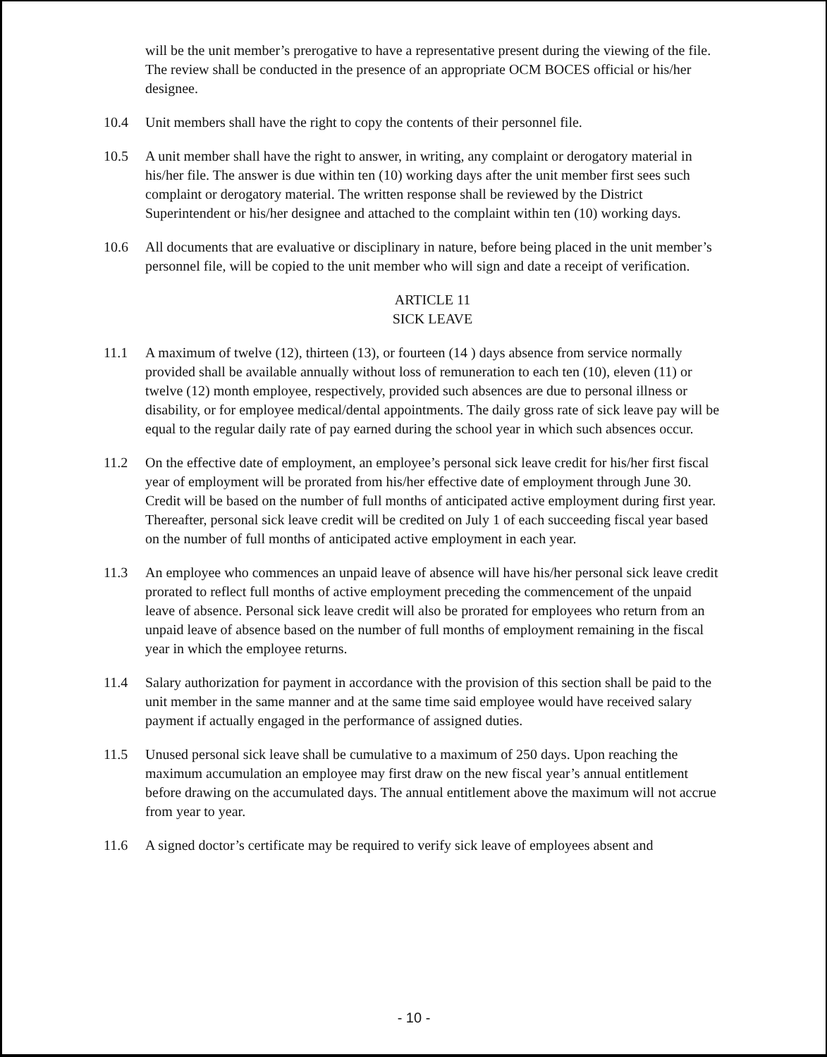will be the unit member’s prerogative to have a representative present during the viewing of the file. The review shall be conducted in the presence of an appropriate OCM BOCES official or his/her designee.
10.4 Unit members shall have the right to copy the contents of their personnel file.
10.5 A unit member shall have the right to answer, in writing, any complaint or derogatory material in his/her file. The answer is due within ten (10) working days after the unit member first sees such complaint or derogatory material. The written response shall be reviewed by the District Superintendent or his/her designee and attached to the complaint within ten (10) working days.
10.6 All documents that are evaluative or disciplinary in nature, before being placed in the unit member’s personnel file, will be copied to the unit member who will sign and date a receipt of verification.
ARTICLE 11
SICK LEAVE
11.1 A maximum of twelve (12), thirteen (13), or fourteen (14 ) days absence from service normally provided shall be available annually without loss of remuneration to each ten (10), eleven (11) or twelve (12) month employee, respectively, provided such absences are due to personal illness or disability, or for employee medical/dental appointments. The daily gross rate of sick leave pay will be equal to the regular daily rate of pay earned during the school year in which such absences occur.
11.2 On the effective date of employment, an employee’s personal sick leave credit for his/her first fiscal year of employment will be prorated from his/her effective date of employment through June 30. Credit will be based on the number of full months of anticipated active employment during first year. Thereafter, personal sick leave credit will be credited on July 1 of each succeeding fiscal year based on the number of full months of anticipated active employment in each year.
11.3 An employee who commences an unpaid leave of absence will have his/her personal sick leave credit prorated to reflect full months of active employment preceding the commencement of the unpaid leave of absence. Personal sick leave credit will also be prorated for employees who return from an unpaid leave of absence based on the number of full months of employment remaining in the fiscal year in which the employee returns.
11.4 Salary authorization for payment in accordance with the provision of this section shall be paid to the unit member in the same manner and at the same time said employee would have received salary payment if actually engaged in the performance of assigned duties.
11.5 Unused personal sick leave shall be cumulative to a maximum of 250 days. Upon reaching the maximum accumulation an employee may first draw on the new fiscal year’s annual entitlement before drawing on the accumulated days. The annual entitlement above the maximum will not accrue from year to year.
11.6 A signed doctor’s certificate may be required to verify sick leave of employees absent and
- 10 -